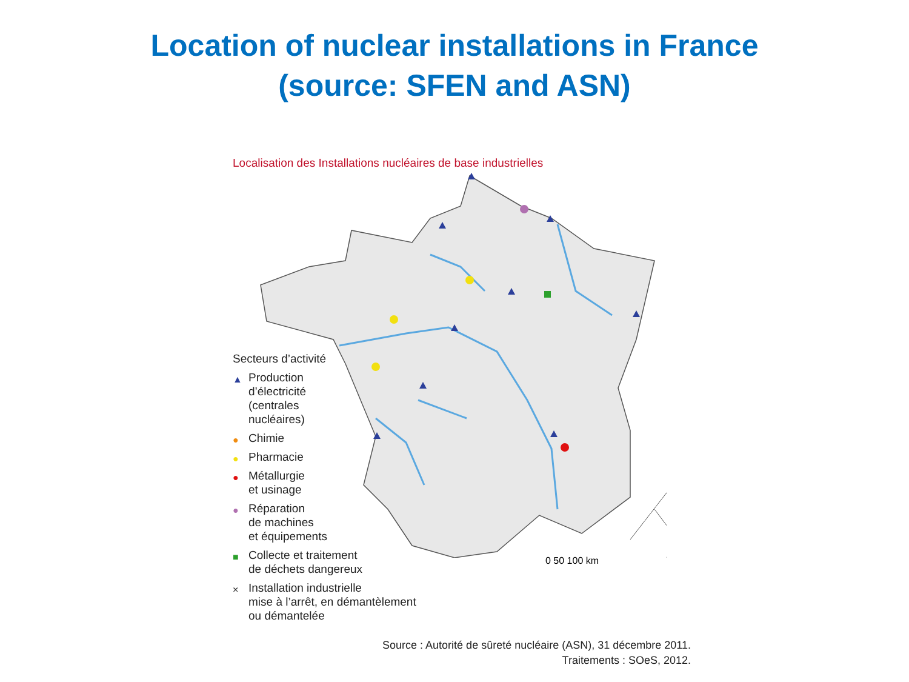Location of nuclear installations in France
(source: SFEN and ASN)
Localisation des Installations nucléaires de base industrielles
Secteurs d’activité
▲ Production
d’électricité
(centrales
nucléaires)
● Chimie
● Pharmacie
● Métallurgie
et usinage
● Réparation
de machines
et équipements
■ Collecte et traitement
de déchets dangereux
× Installation industrielle
mise à l’arrêt, en démantèlement
ou démantelée
0 50 100 km
Source : Autorité de sûreté nucléaire (ASN), 31 décembre 2011.
Traitements : SOeS, 2012.